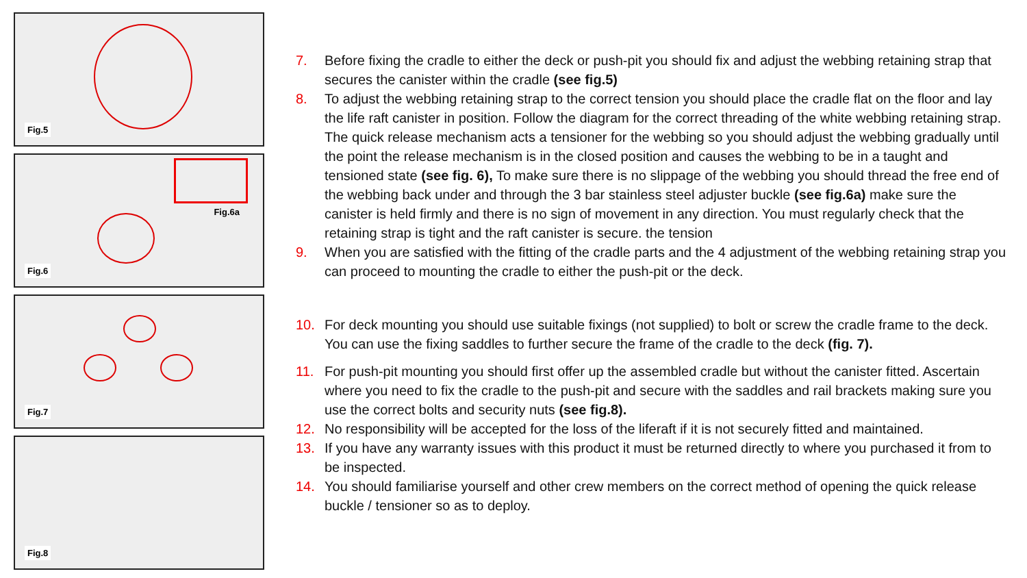Fig.5
Fig.6a
Fig.6
Fig.7
Fig.8
7. Before fixing the cradle to either the deck or push-pit you should fix and adjust the webbing retaining strap that secures the canister within the cradle (see fig.5)
8. To adjust the webbing retaining strap to the correct tension you should place the cradle flat on the floor and lay the life raft canister in position. Follow the diagram for the correct threading of the white webbing retaining strap. The quick release mechanism acts a tensioner for the webbing so you should adjust the webbing gradually until the point the release mechanism is in the closed position and causes the webbing to be in a taught and tensioned state (see fig. 6), To make sure there is no slippage of the webbing you should thread the free end of the webbing back under and through the 3 bar stainless steel adjuster buckle (see fig.6a) make sure the canister is held firmly and there is no sign of movement in any direction. You must regularly check that the retaining strap is tight and the raft canister is secure. the tension
9. When you are satisfied with the fitting of the cradle parts and the 4 adjustment of the webbing retaining strap you can proceed to mounting the cradle to either the push-pit or the deck.
10. For deck mounting you should use suitable fixings (not supplied) to bolt or screw the cradle frame to the deck. You can use the fixing saddles to further secure the frame of the cradle to the deck (fig. 7).
11. For push-pit mounting you should first offer up the assembled cradle but without the canister fitted. Ascertain where you need to fix the cradle to the push-pit and secure with the saddles and rail brackets making sure you use the correct bolts and security nuts (see fig.8).
12. No responsibility will be accepted for the loss of the liferaft if it is not securely fitted and maintained.
13. If you have any warranty issues with this product it must be returned directly to where you purchased it from to be inspected.
14. You should familiarise yourself and other crew members on the correct method of opening the quick release buckle / tensioner so as to deploy.